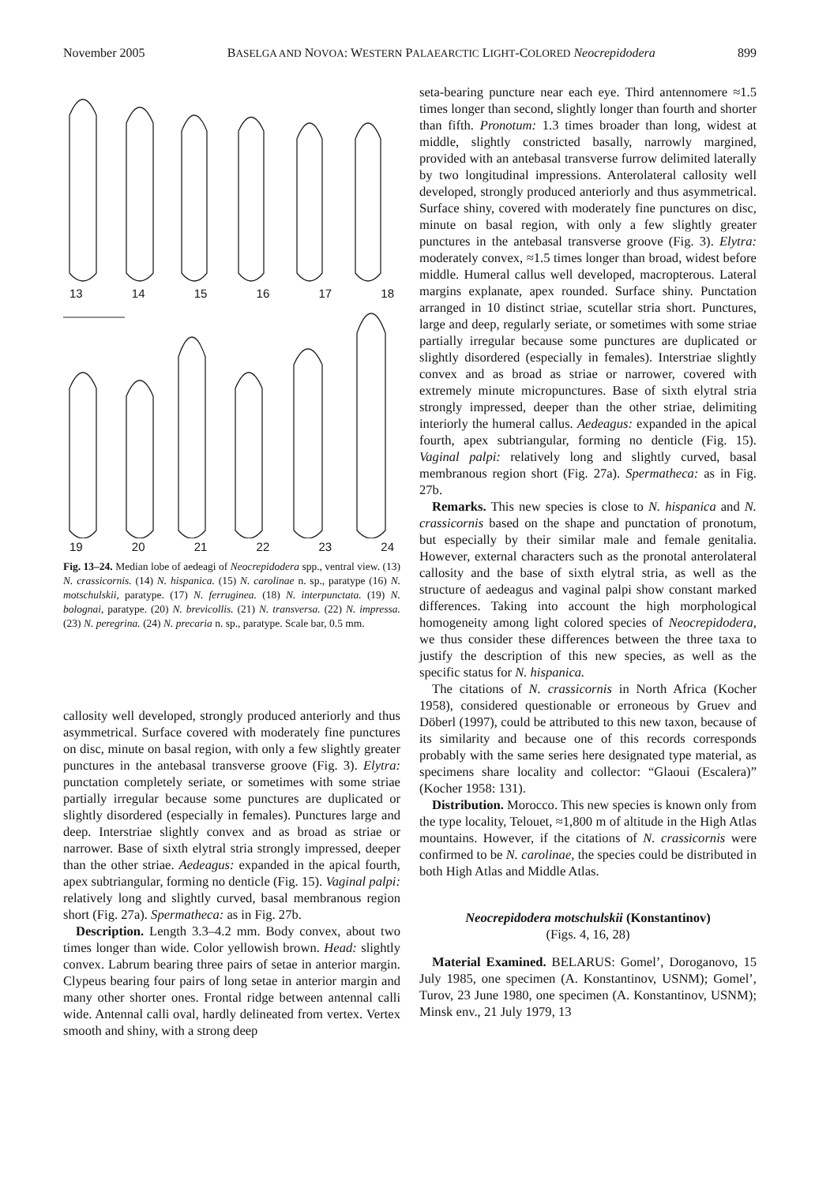November 2005 BASELGA AND NOVOA: WESTERN PALAEARCTIC LIGHT-COLORED Neocrepidodera 899
13 14 15 16 17 18
19 20 21 22 23 24
Fig. 13–24. Median lobe of aedeagi of Neocrepidodera spp., ventral view. (13) N. crassicornis. (14) N. hispanica. (15) N. carolinae n. sp., paratype (16) N. motschulskii, paratype. (17) N. ferruginea. (18) N. interpunctata. (19) N. bolognai, paratype. (20) N. brevicollis. (21) N. transversa. (22) N. impressa. (23) N. peregrina. (24) N. precaria n. sp., paratype. Scale bar, 0.5 mm.
callosity well developed, strongly produced anteriorly and thus asymmetrical. Surface covered with moderately fine punctures on disc, minute on basal region, with only a few slightly greater punctures in the antebasal transverse groove (Fig. 3). Elytra: punctation completely seriate, or sometimes with some striae partially irregular because some punctures are duplicated or slightly disordered (especially in females). Punctures large and deep. Interstriae slightly convex and as broad as striae or narrower. Base of sixth elytral stria strongly impressed, deeper than the other striae. Aedeagus: expanded in the apical fourth, apex subtriangular, forming no denticle (Fig. 15). Vaginal palpi: relatively long and slightly curved, basal membranous region short (Fig. 27a). Spermatheca: as in Fig. 27b.
Description. Length 3.3–4.2 mm. Body convex, about two times longer than wide. Color yellowish brown. Head: slightly convex. Labrum bearing three pairs of setae in anterior margin. Clypeus bearing four pairs of long setae in anterior margin and many other shorter ones. Frontal ridge between antennal calli wide. Antennal calli oval, hardly delineated from vertex. Vertex smooth and shiny, with a strong deep
seta-bearing puncture near each eye. Third antennomere ≈1.5 times longer than second, slightly longer than fourth and shorter than fifth. Pronotum: 1.3 times broader than long, widest at middle, slightly constricted basally, narrowly margined, provided with an antebasal transverse furrow delimited laterally by two longitudinal impressions. Anterolateral callosity well developed, strongly produced anteriorly and thus asymmetrical. Surface shiny, covered with moderately fine punctures on disc, minute on basal region, with only a few slightly greater punctures in the antebasal transverse groove (Fig. 3). Elytra: moderately convex, ≈1.5 times longer than broad, widest before middle. Humeral callus well developed, macropterous. Lateral margins explanate, apex rounded. Surface shiny. Punctation arranged in 10 distinct striae, scutellar stria short. Punctures, large and deep, regularly seriate, or sometimes with some striae partially irregular because some punctures are duplicated or slightly disordered (especially in females). Interstriae slightly convex and as broad as striae or narrower, covered with extremely minute micropunctures. Base of sixth elytral stria strongly impressed, deeper than the other striae, delimiting interiorly the humeral callus. Aedeagus: expanded in the apical fourth, apex subtriangular, forming no denticle (Fig. 15). Vaginal palpi: relatively long and slightly curved, basal membranous region short (Fig. 27a). Spermatheca: as in Fig. 27b.
Remarks. This new species is close to N. hispanica and N. crassicornis based on the shape and punctation of pronotum, but especially by their similar male and female genitalia. However, external characters such as the pronotal anterolateral callosity and the base of sixth elytral stria, as well as the structure of aedeagus and vaginal palpi show constant marked differences. Taking into account the high morphological homogeneity among light colored species of Neocrepidodera, we thus consider these differences between the three taxa to justify the description of this new species, as well as the specific status for N. hispanica.
The citations of N. crassicornis in North Africa (Kocher 1958), considered questionable or erroneous by Gruev and Döberl (1997), could be attributed to this new taxon, because of its similarity and because one of this records corresponds probably with the same series here designated type material, as specimens share locality and collector: “Glaoui (Escalera)” (Kocher 1958: 131).
Distribution. Morocco. This new species is known only from the type locality, Telouet, ≈1,800 m of altitude in the High Atlas mountains. However, if the citations of N. crassicornis were confirmed to be N. carolinae, the species could be distributed in both High Atlas and Middle Atlas.
Neocrepidodera motschulskii (Konstantinov)
(Figs. 4, 16, 28)
Material Examined. BELARUS: Gomel’, Doroganovo, 15 July 1985, one specimen (A. Konstantinov, USNM); Gomel’, Turov, 23 June 1980, one specimen (A. Konstantinov, USNM); Minsk env., 21 July 1979, 13